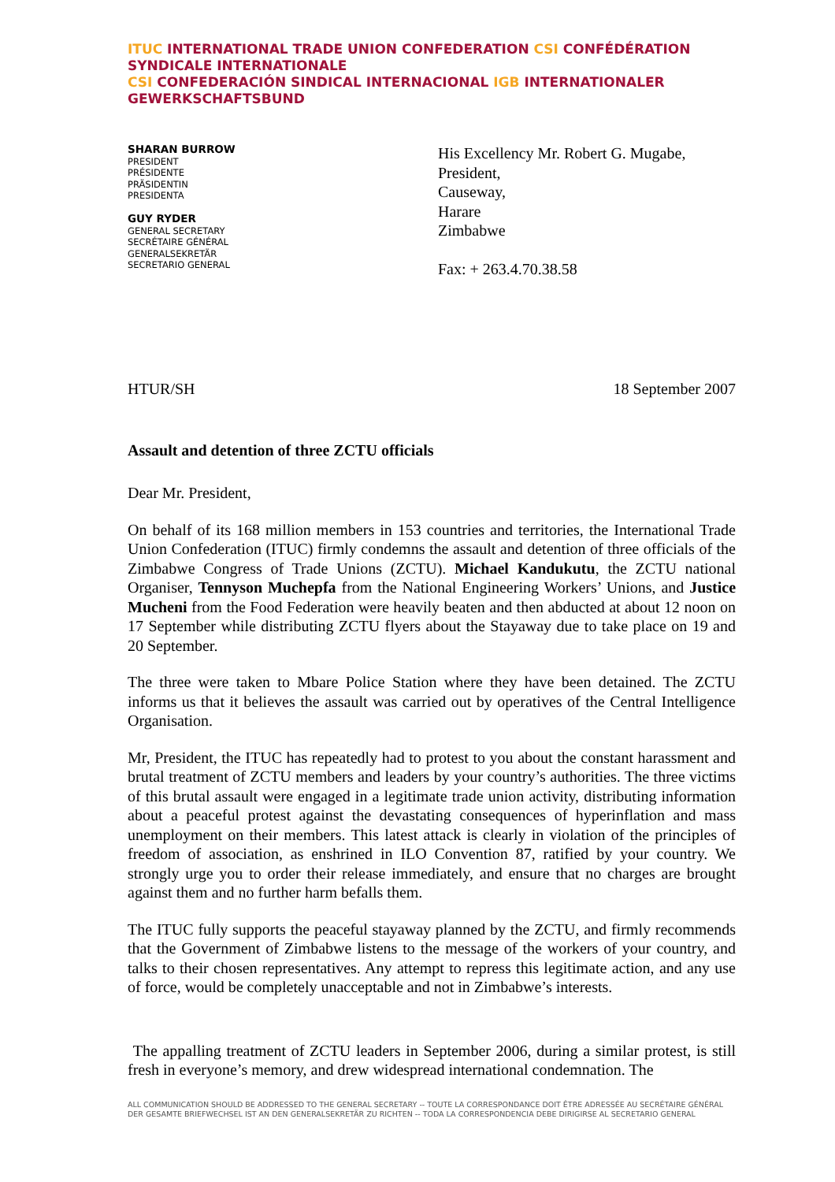ITUC INTERNATIONAL TRADE UNION CONFEDERATION CSI CONFÉDÉRATION SYNDICALE INTERNATIONALE
CSI CONFEDERACIÓN SINDICAL INTERNACIONAL IGB INTERNATIONALER GEWERKSCHAFTSBUND
SHARAN BURROW
PRESIDENT
PRÉSIDENTE
PRÄSIDENTIN
PRESIDENTA
GUY RYDER
GENERAL SECRETARY
SECRÉTAIRE GÉNÉRAL
GENERALSEKRETÄR
SECRETARIO GENERAL
His Excellency Mr. Robert G. Mugabe,
President,
Causeway,
Harare
Zimbabwe
Fax: + 263.4.70.38.58
HTUR/SH 18 September 2007
Assault and detention of three ZCTU officials
Dear Mr. President,
On behalf of its 168 million members in 153 countries and territories, the International Trade Union Confederation (ITUC) firmly condemns the assault and detention of three officials of the Zimbabwe Congress of Trade Unions (ZCTU). Michael Kandukutu, the ZCTU national Organiser, Tennyson Muchepfa from the National Engineering Workers’ Unions, and Justice Mucheni from the Food Federation were heavily beaten and then abducted at about 12 noon on 17 September while distributing ZCTU flyers about the Stayaway due to take place on 19 and 20 September.
The three were taken to Mbare Police Station where they have been detained. The ZCTU informs us that it believes the assault was carried out by operatives of the Central Intelligence Organisation.
Mr, President, the ITUC has repeatedly had to protest to you about the constant harassment and brutal treatment of ZCTU members and leaders by your country’s authorities. The three victims of this brutal assault were engaged in a legitimate trade union activity, distributing information about a peaceful protest against the devastating consequences of hyperinflation and mass unemployment on their members. This latest attack is clearly in violation of the principles of freedom of association, as enshrined in ILO Convention 87, ratified by your country. We strongly urge you to order their release immediately, and ensure that no charges are brought against them and no further harm befalls them.
The ITUC fully supports the peaceful stayaway planned by the ZCTU, and firmly recommends that the Government of Zimbabwe listens to the message of the workers of your country, and talks to their chosen representatives. Any attempt to repress this legitimate action, and any use of force, would be completely unacceptable and not in Zimbabwe’s interests.
The appalling treatment of ZCTU leaders in September 2006, during a similar protest, is still fresh in everyone’s memory, and drew widespread international condemnation. The
ALL COMMUNICATION SHOULD BE ADDRESSED TO THE GENERAL SECRETARY -- TOUTE LA CORRESPONDANCE DOIT ÊTRE ADRESSÉE AU SECRÉTAIRE GÉNÉRAL
DER GESAMTE BRIEFWECHSEL IST AN DEN GENERALSEKRETÄR ZU RICHTEN -- TODA LA CORRESPONDENCIA DEBE DIRIGIRSE AL SECRETARIO GENERAL